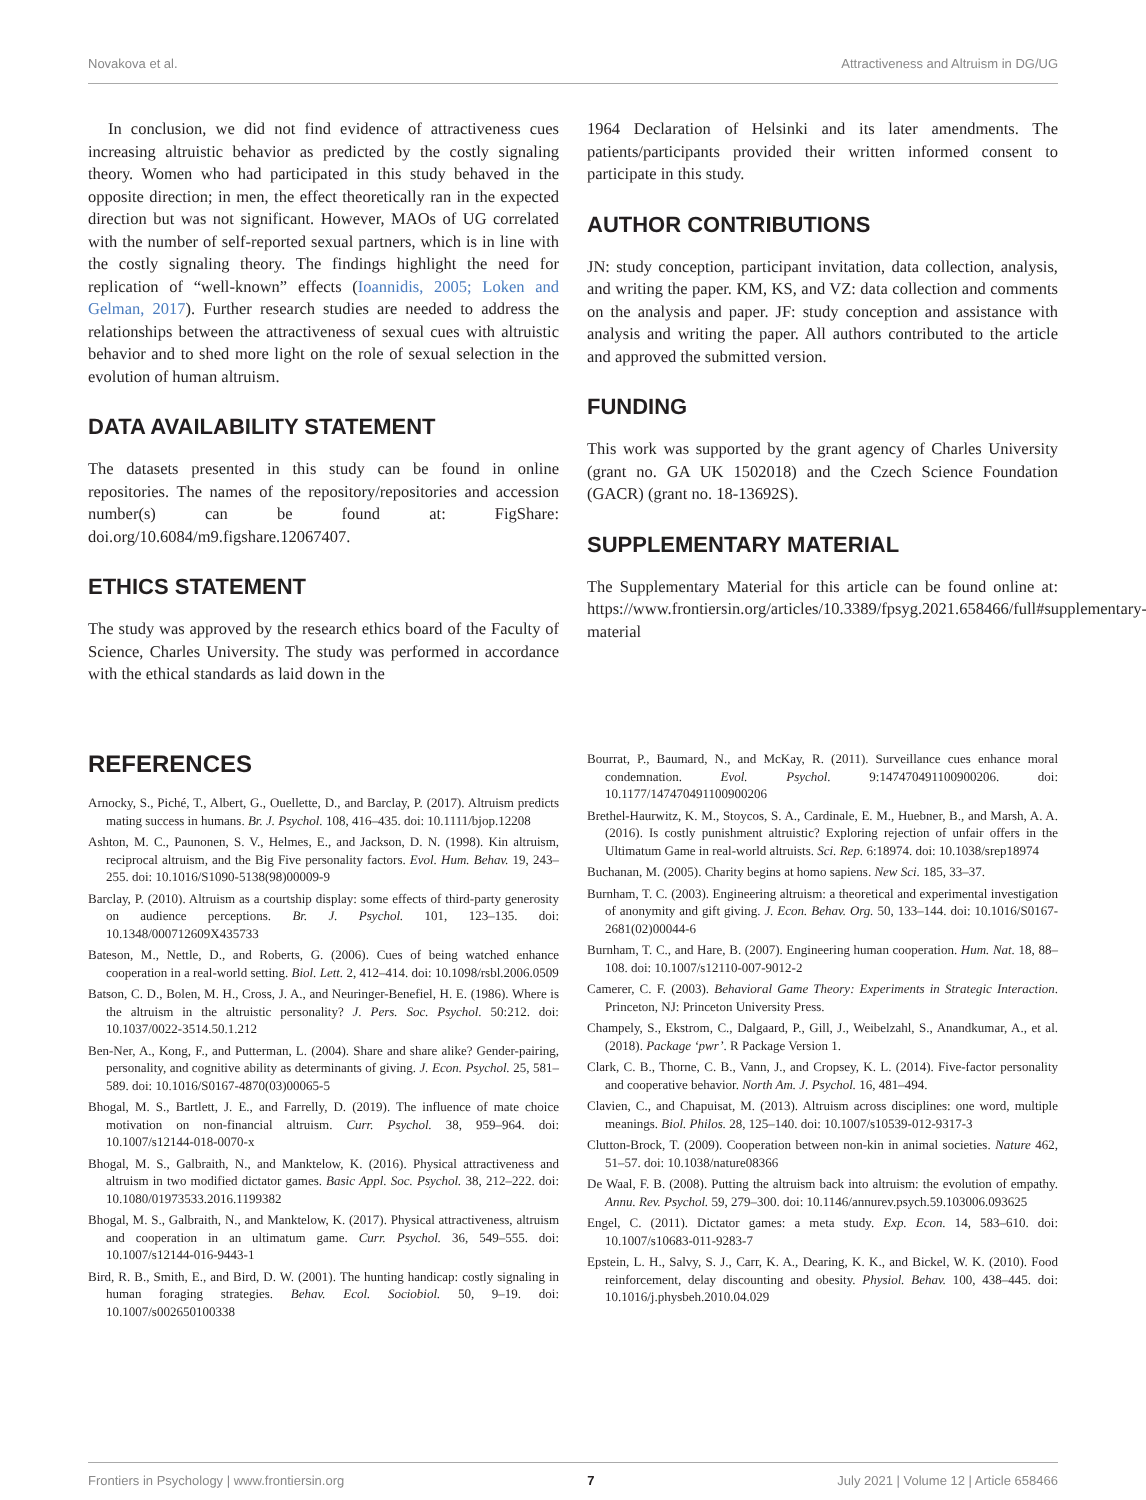Novakova et al. Attractiveness and Altruism in DG/UG
In conclusion, we did not find evidence of attractiveness cues increasing altruistic behavior as predicted by the costly signaling theory. Women who had participated in this study behaved in the opposite direction; in men, the effect theoretically ran in the expected direction but was not significant. However, MAOs of UG correlated with the number of self-reported sexual partners, which is in line with the costly signaling theory. The findings highlight the need for replication of “well-known” effects (Ioannidis, 2005; Loken and Gelman, 2017). Further research studies are needed to address the relationships between the attractiveness of sexual cues with altruistic behavior and to shed more light on the role of sexual selection in the evolution of human altruism.
DATA AVAILABILITY STATEMENT
The datasets presented in this study can be found in online repositories. The names of the repository/repositories and accession number(s) can be found at: FigShare: doi.org/10.6084/m9.figshare.12067407.
ETHICS STATEMENT
The study was approved by the research ethics board of the Faculty of Science, Charles University. The study was performed in accordance with the ethical standards as laid down in the
1964 Declaration of Helsinki and its later amendments. The patients/participants provided their written informed consent to participate in this study.
AUTHOR CONTRIBUTIONS
JN: study conception, participant invitation, data collection, analysis, and writing the paper. KM, KS, and VZ: data collection and comments on the analysis and paper. JF: study conception and assistance with analysis and writing the paper. All authors contributed to the article and approved the submitted version.
FUNDING
This work was supported by the grant agency of Charles University (grant no. GA UK 1502018) and the Czech Science Foundation (GACR) (grant no. 18-13692S).
SUPPLEMENTARY MATERIAL
The Supplementary Material for this article can be found online at: https://www.frontiersin.org/articles/10.3389/fpsyg.2021.658466/full#supplementary-material
REFERENCES
Arnocky, S., Piché, T., Albert, G., Ouellette, D., and Barclay, P. (2017). Altruism predicts mating success in humans. Br. J. Psychol. 108, 416–435. doi: 10.1111/bjop.12208
Ashton, M. C., Paunonen, S. V., Helmes, E., and Jackson, D. N. (1998). Kin altruism, reciprocal altruism, and the Big Five personality factors. Evol. Hum. Behav. 19, 243–255. doi: 10.1016/S1090-5138(98)00009-9
Barclay, P. (2010). Altruism as a courtship display: some effects of third-party generosity on audience perceptions. Br. J. Psychol. 101, 123–135. doi: 10.1348/000712609X435733
Bateson, M., Nettle, D., and Roberts, G. (2006). Cues of being watched enhance cooperation in a real-world setting. Biol. Lett. 2, 412–414. doi: 10.1098/rsbl.2006.0509
Batson, C. D., Bolen, M. H., Cross, J. A., and Neuringer-Benefiel, H. E. (1986). Where is the altruism in the altruistic personality? J. Pers. Soc. Psychol. 50:212. doi: 10.1037/0022-3514.50.1.212
Ben-Ner, A., Kong, F., and Putterman, L. (2004). Share and share alike? Gender-pairing, personality, and cognitive ability as determinants of giving. J. Econ. Psychol. 25, 581–589. doi: 10.1016/S0167-4870(03)00065-5
Bhogal, M. S., Bartlett, J. E., and Farrelly, D. (2019). The influence of mate choice motivation on non-financial altruism. Curr. Psychol. 38, 959–964. doi: 10.1007/s12144-018-0070-x
Bhogal, M. S., Galbraith, N., and Manktelow, K. (2016). Physical attractiveness and altruism in two modified dictator games. Basic Appl. Soc. Psychol. 38, 212–222. doi: 10.1080/01973533.2016.1199382
Bhogal, M. S., Galbraith, N., and Manktelow, K. (2017). Physical attractiveness, altruism and cooperation in an ultimatum game. Curr. Psychol. 36, 549–555. doi: 10.1007/s12144-016-9443-1
Bird, R. B., Smith, E., and Bird, D. W. (2001). The hunting handicap: costly signaling in human foraging strategies. Behav. Ecol. Sociobiol. 50, 9–19. doi: 10.1007/s002650100338
Bourrat, P., Baumard, N., and McKay, R. (2011). Surveillance cues enhance moral condemnation. Evol. Psychol. 9:147470491100900206. doi: 10.1177/147470491100900206
Brethel-Haurwitz, K. M., Stoycos, S. A., Cardinale, E. M., Huebner, B., and Marsh, A. A. (2016). Is costly punishment altruistic? Exploring rejection of unfair offers in the Ultimatum Game in real-world altruists. Sci. Rep. 6:18974. doi: 10.1038/srep18974
Buchanan, M. (2005). Charity begins at homo sapiens. New Sci. 185, 33–37.
Burnham, T. C. (2003). Engineering altruism: a theoretical and experimental investigation of anonymity and gift giving. J. Econ. Behav. Org. 50, 133–144. doi: 10.1016/S0167-2681(02)00044-6
Burnham, T. C., and Hare, B. (2007). Engineering human cooperation. Hum. Nat. 18, 88–108. doi: 10.1007/s12110-007-9012-2
Camerer, C. F. (2003). Behavioral Game Theory: Experiments in Strategic Interaction. Princeton, NJ: Princeton University Press.
Champely, S., Ekstrom, C., Dalgaard, P., Gill, J., Weibelzahl, S., Anandkumar, A., et al. (2018). Package ‘pwr’. R Package Version 1.
Clark, C. B., Thorne, C. B., Vann, J., and Cropsey, K. L. (2014). Five-factor personality and cooperative behavior. North Am. J. Psychol. 16, 481–494.
Clavien, C., and Chapuisat, M. (2013). Altruism across disciplines: one word, multiple meanings. Biol. Philos. 28, 125–140. doi: 10.1007/s10539-012-9317-3
Clutton-Brock, T. (2009). Cooperation between non-kin in animal societies. Nature 462, 51–57. doi: 10.1038/nature08366
De Waal, F. B. (2008). Putting the altruism back into altruism: the evolution of empathy. Annu. Rev. Psychol. 59, 279–300. doi: 10.1146/annurev.psych.59.103006.093625
Engel, C. (2011). Dictator games: a meta study. Exp. Econ. 14, 583–610. doi: 10.1007/s10683-011-9283-7
Epstein, L. H., Salvy, S. J., Carr, K. A., Dearing, K. K., and Bickel, W. K. (2010). Food reinforcement, delay discounting and obesity. Physiol. Behav. 100, 438–445. doi: 10.1016/j.physbeh.2010.04.029
Frontiers in Psychology | www.frontiersin.org 7 July 2021 | Volume 12 | Article 658466